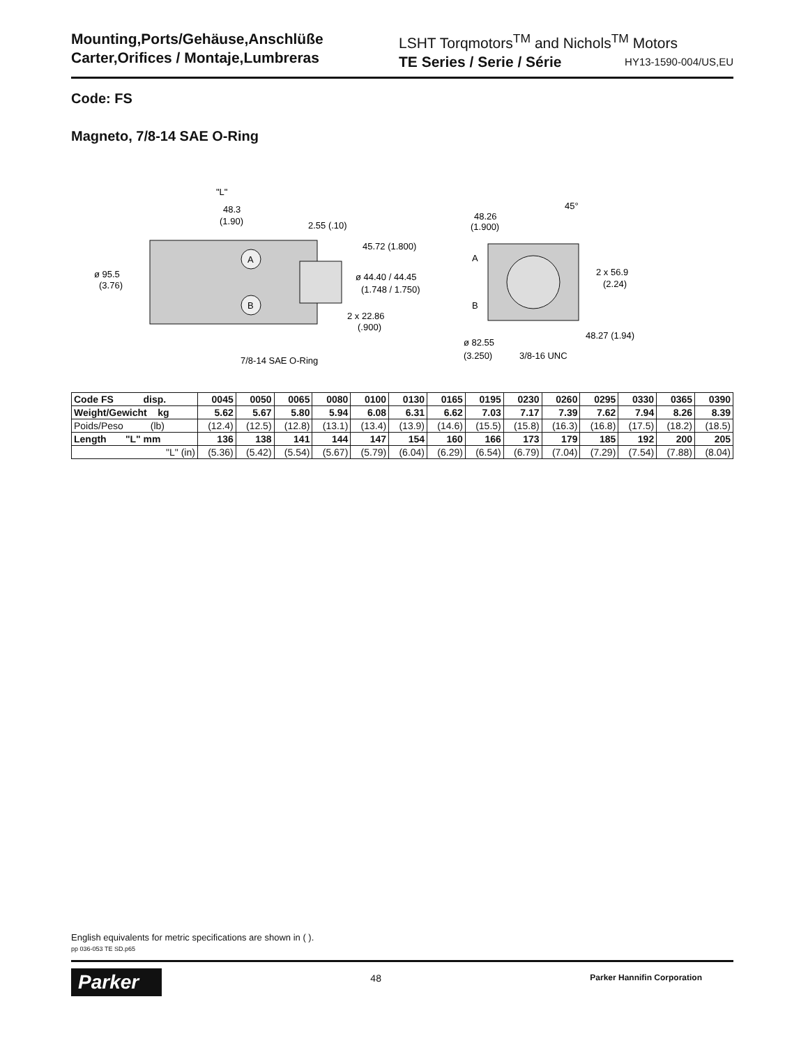Mounting,Ports/Gehäuse,Anschlüße
Carter,Orifices / Montaje,Lumbreras
LSHT Torqmotors<sup>TM</sup> and Nichols<sup>TM</sup> Motors
TE Series / Serie / Série HY13-1590-004/US,EU
Code: FS
Magneto, 7/8-14 SAE O-Ring
A
B
"L"
48.3
(1.90)
2.55 (.10)
45.72 (1.800)
ø 95.5
(3.76)
ø 44.40 / 44.45
(1.748 / 1.750)
2 x 22.86
(.900)
7/8-14 SAE O-Ring
48.26
(1.900)
45°
A
B
2 x 56.9
(2.24)
48.27 (1.94)
ø 82.55
(3.250)
3/8-16 UNC
| Code FS disp. | 0045 | 0050 | 0065 | 0080 | 0100 | 0130 | 0165 | 0195 | 0230 | 0260 | 0295 | 0330 | 0365 | 0390 |
| Weight/Gewicht kg | 5.62 | 5.67 | 5.80 | 5.94 | 6.08 | 6.31 | 6.62 | 7.03 | 7.17 | 7.39 | 7.62 | 7.94 | 8.26 | 8.39 |
| Poids/Peso (lb) | (12.4) | (12.5) | (12.8) | (13.1) | (13.4) | (13.9) | (14.6) | (15.5) | (15.8) | (16.3) | (16.8) | (17.5) | (18.2) | (18.5) |
| Length "L" mm | 136 | 138 | 141 | 144 | 147 | 154 | 160 | 166 | 173 | 179 | 185 | 192 | 200 | 205 |
| "L" (in) | (5.36) | (5.42) | (5.54) | (5.67) | (5.79) | (6.04) | (6.29) | (6.54) | (6.79) | (7.04) | (7.29) | (7.54) | (7.88) | (8.04) |
English equivalents for metric specifications are shown in ( ).
pp 036-053 TE SD.p65
Parker
48
Parker Hannifin Corporation